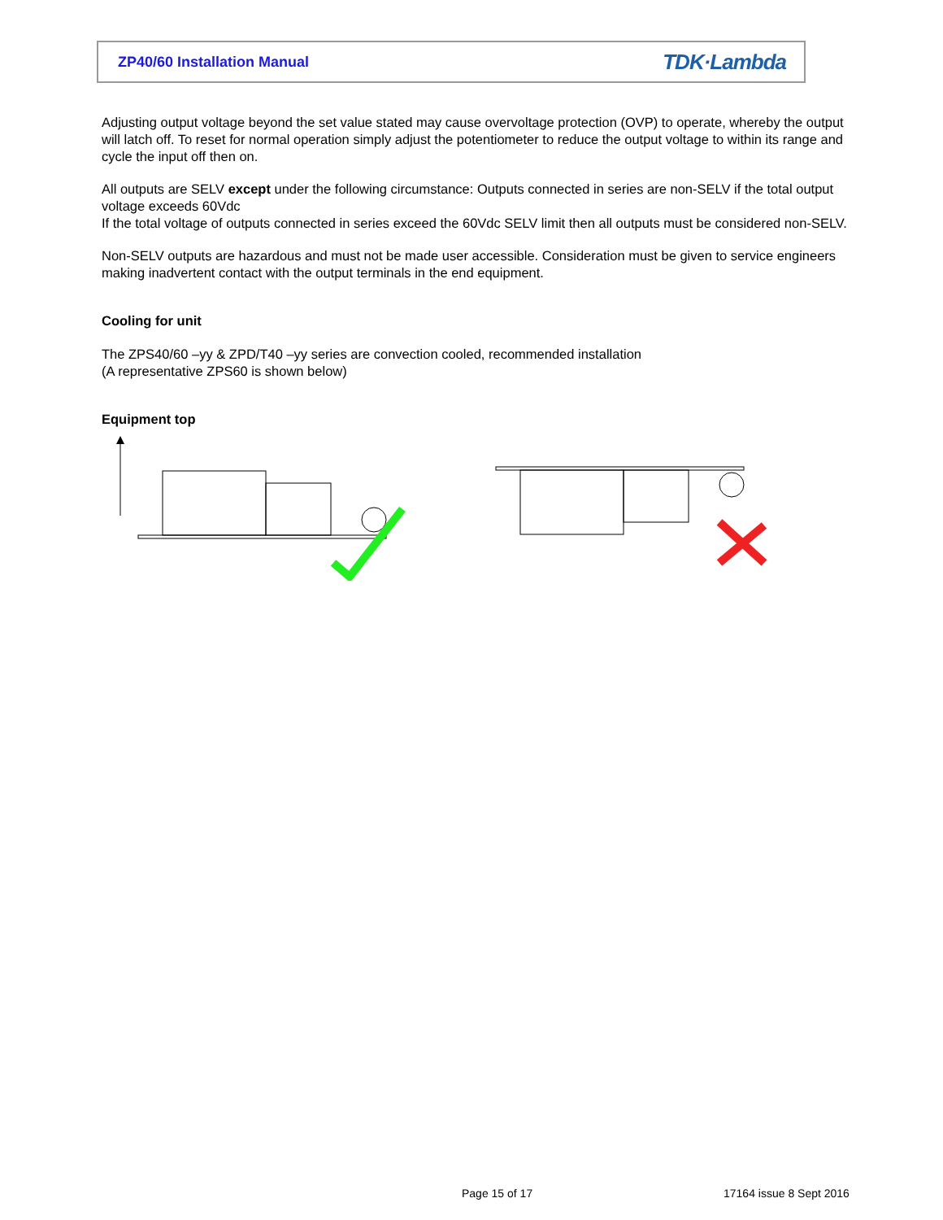ZP40/60 Installation Manual TDK·Lambda
Adjusting output voltage beyond the set value stated may cause overvoltage protection (OVP) to operate, whereby the output will latch off. To reset for normal operation simply adjust the potentiometer to reduce the output voltage to within its range and cycle the input off then on.
All outputs are SELV except under the following circumstance: Outputs connected in series are non-SELV if the total output voltage exceeds 60Vdc
If the total voltage of outputs connected in series exceed the 60Vdc SELV limit then all outputs must be considered non-SELV.
Non-SELV outputs are hazardous and must not be made user accessible. Consideration must be given to service engineers making inadvertent contact with the output terminals in the end equipment.
Cooling for unit
The ZPS40/60 –yy & ZPD/T40 –yy series are convection cooled, recommended installation
(A representative ZPS60 is shown below)
Equipment top
Page 15 of 17 17164 issue 8 Sept 2016